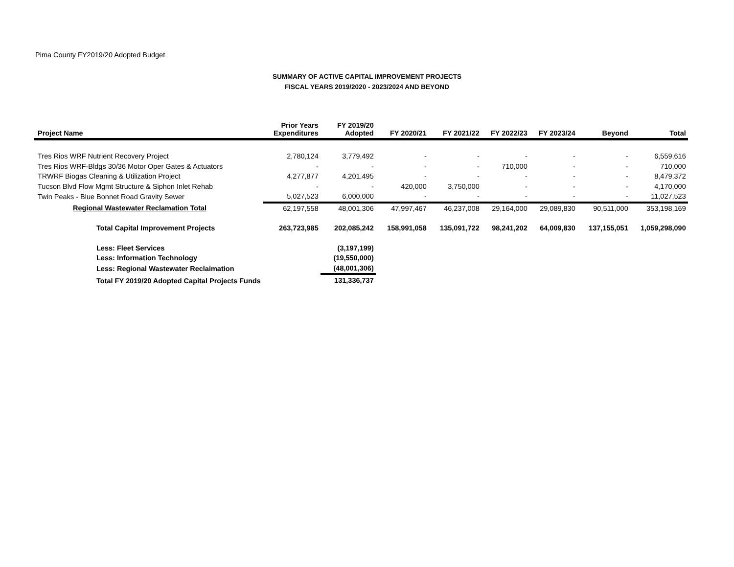Pima County FY2019/20 Adopted Budget
SUMMARY OF ACTIVE CAPITAL IMPROVEMENT PROJECTS
FISCAL YEARS 2019/2020 - 2023/2024 AND BEYOND
| Project Name | Prior Years Expenditures | FY 2019/20 Adopted | FY 2020/21 | FY 2021/22 | FY 2022/23 | FY 2023/24 | Beyond | Total |
| --- | --- | --- | --- | --- | --- | --- | --- | --- |
| Tres Rios WRF Nutrient Recovery Project | 2,780,124 | 3,779,492 | - | - | - | - | - | 6,559,616 |
| Tres Rios WRF-Bldgs 30/36 Motor Oper Gates & Actuators | - | - | - | - | 710,000 | - | - | 710,000 |
| TRWRF Biogas Cleaning & Utilization Project | 4,277,877 | 4,201,495 | - | - | - | - | - | 8,479,372 |
| Tucson Blvd Flow Mgmt Structure & Siphon Inlet Rehab | - | - | 420,000 | 3,750,000 | - | - | - | 4,170,000 |
| Twin Peaks - Blue Bonnet Road Gravity Sewer | 5,027,523 | 6,000,000 | - | - | - | - | - | 11,027,523 |
| Regional Wastewater Reclamation Total | 62,197,558 | 48,001,306 | 47,997,467 | 46,237,008 | 29,164,000 | 29,089,830 | 90,511,000 | 353,198,169 |
| Total Capital Improvement Projects | 263,723,985 | 202,085,242 | 158,991,058 | 135,091,722 | 98,241,202 | 64,009,830 | 137,155,051 | 1,059,298,090 |
| Less: Fleet Services | | (3,197,199) | | | | | | |
| Less: Information Technology | | (19,550,000) | | | | | | |
| Less: Regional Wastewater Reclaimation | | (48,001,306) | | | | | | |
| Total FY 2019/20 Adopted Capital Projects Funds | | 131,336,737 | | | | | | |